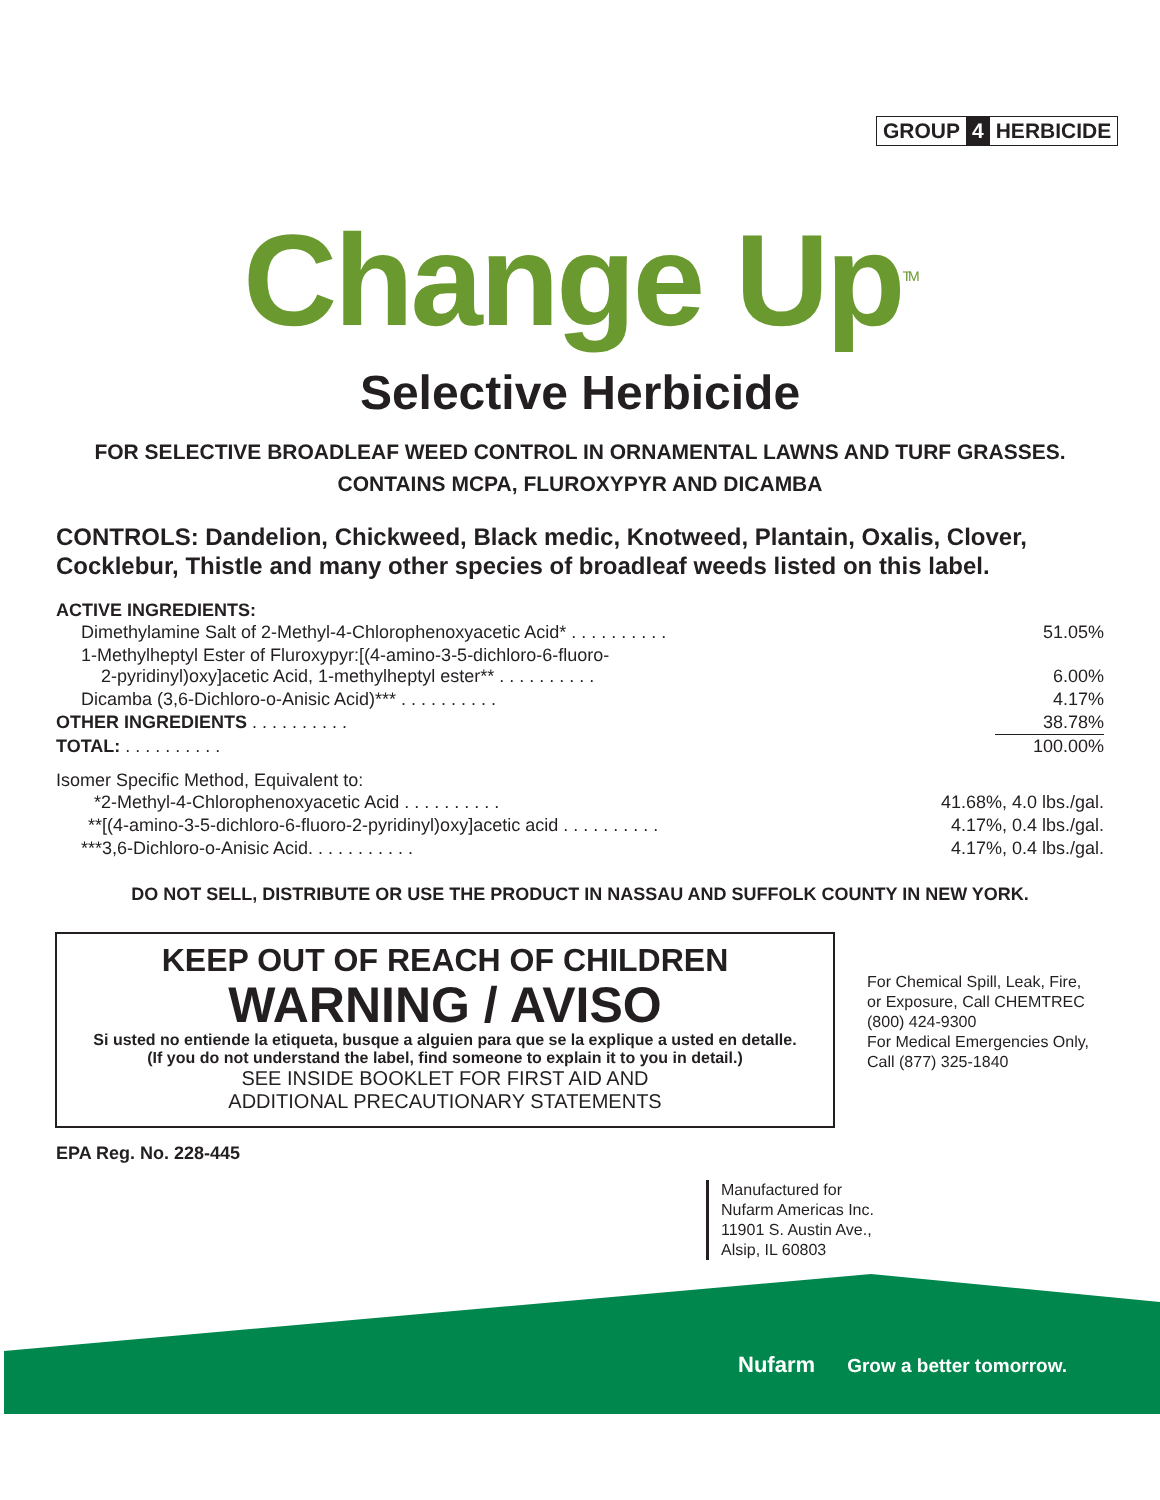GROUP 4 HERBICIDE
Change Up<sup>TM</sup>
Selective Herbicide
FOR SELECTIVE BROADLEAF WEED CONTROL IN ORNAMENTAL LAWNS AND TURF GRASSES.
CONTAINS MCPA, FLUROXYPYR AND DICAMBA
CONTROLS: Dandelion, Chickweed, Black medic, Knotweed, Plantain, Oxalis, Clover, Cocklebur, Thistle and many other species of broadleaf weeds listed on this label.
ACTIVE INGREDIENTS:
| Dimethylamine Salt of 2-Methyl-4-Chlorophenoxyacetic Acid* . . . . . . . . . . | 51.05% |
| 1-Methylheptyl Ester of Fluroxypyr:[(4-amino-3-5-dichloro-6-fluoro- 2-pyridinyl)oxy]acetic Acid, 1-methylheptyl ester** . . . . . . . . . . | 6.00% |
| Dicamba (3,6-Dichloro-o-Anisic Acid)*** . . . . . . . . . . | 4.17% |
| OTHER INGREDIENTS . . . . . . . . . . | 38.78% |
| TOTAL: . . . . . . . . . . | 100.00% |
Isomer Specific Method, Equivalent to:
| *2-Methyl-4-Chlorophenoxyacetic Acid . . . . . . . . . . | 41.68%, 4.0 lbs./gal. |
| **[(4-amino-3-5-dichloro-6-fluoro-2-pyridinyl)oxy]acetic acid . . . . . . . . . . | 4.17%, 0.4 lbs./gal. |
| ***3,6-Dichloro-o-Anisic Acid. . . . . . . . . . . | 4.17%, 0.4 lbs./gal. |
DO NOT SELL, DISTRIBUTE OR USE THE PRODUCT IN NASSAU AND SUFFOLK COUNTY IN NEW YORK.
KEEP OUT OF REACH OF CHILDREN
WARNING / AVISO
Si usted no entiende la etiqueta, busque a alguien para que se la explique a usted en detalle.
(If you do not understand the label, find someone to explain it to you in detail.)
SEE INSIDE BOOKLET FOR FIRST AID AND
ADDITIONAL PRECAUTIONARY STATEMENTS
For Chemical Spill, Leak, Fire,
or Exposure, Call CHEMTREC
(800) 424-9300
For Medical Emergencies Only,
Call (877) 325-1840
EPA Reg. No. 228-445
Manufactured for
Nufarm Americas Inc.
11901 S. Austin Ave.,
Alsip, IL 60803
Nufarm Grow a better tomorrow.